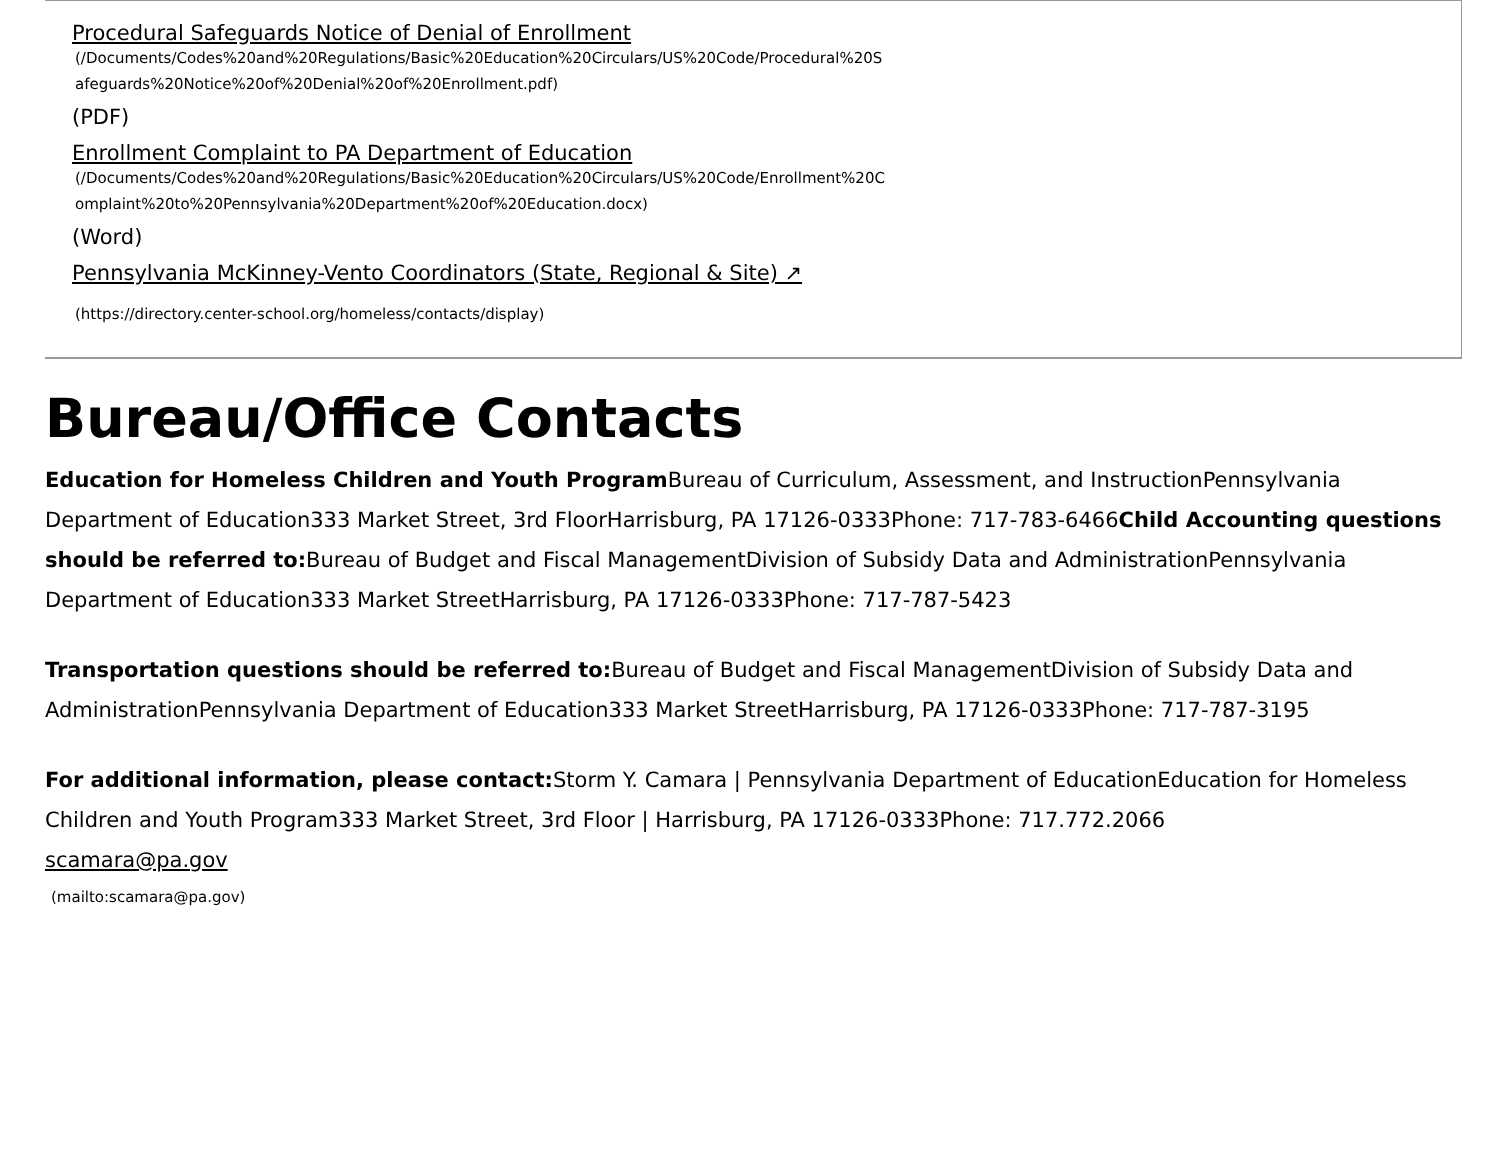Procedural Safeguards Notice of Denial of Enrollment
(/Documents/Codes%20and%20Regulations/Basic%20Education%20Circulars/US%20Code/Procedural%20Safeguards%20Notice%20of%20Denial%20of%20Enrollment.pdf)
(PDF)
Enrollment Complaint to PA Department of Education
(/Documents/Codes%20and%20Regulations/Basic%20Education%20Circulars/US%20Code/Enrollment%20Complaint%20to%20Pennsylvania%20Department%20of%20Education.docx)
(Word)
Pennsylvania McKinney-Vento Coordinators (State, Regional & Site) ↗
(https://directory.center-school.org/homeless/contacts/display)
Bureau/Office Contacts
Education for Homeless Children and Youth Program Bureau of Curriculum, Assessment, and InstructionPennsylvania Department of Education333 Market Street, 3rd FloorHarrisburg, PA 17126-0333Phone: 717-783-6466Child Accounting questions should be referred to: Bureau of Budget and Fiscal ManagementDivision of Subsidy Data and AdministrationPennsylvania Department of Education333 Market StreetHarrisburg, PA 17126-0333Phone: 717-787-5423
Transportation questions should be referred to: Bureau of Budget and Fiscal ManagementDivision of Subsidy Data and AdministrationPennsylvania Department of Education333 Market StreetHarrisburg, PA 17126-0333Phone: 717-787-3195
For additional information, please contact: Storm Y. Camara | Pennsylvania Department of EducationEducation for Homeless Children and Youth Program333 Market Street, 3rd Floor | Harrisburg, PA 17126-0333Phone: 717.772.2066
scamara@pa.gov
(mailto:scamara@pa.gov)